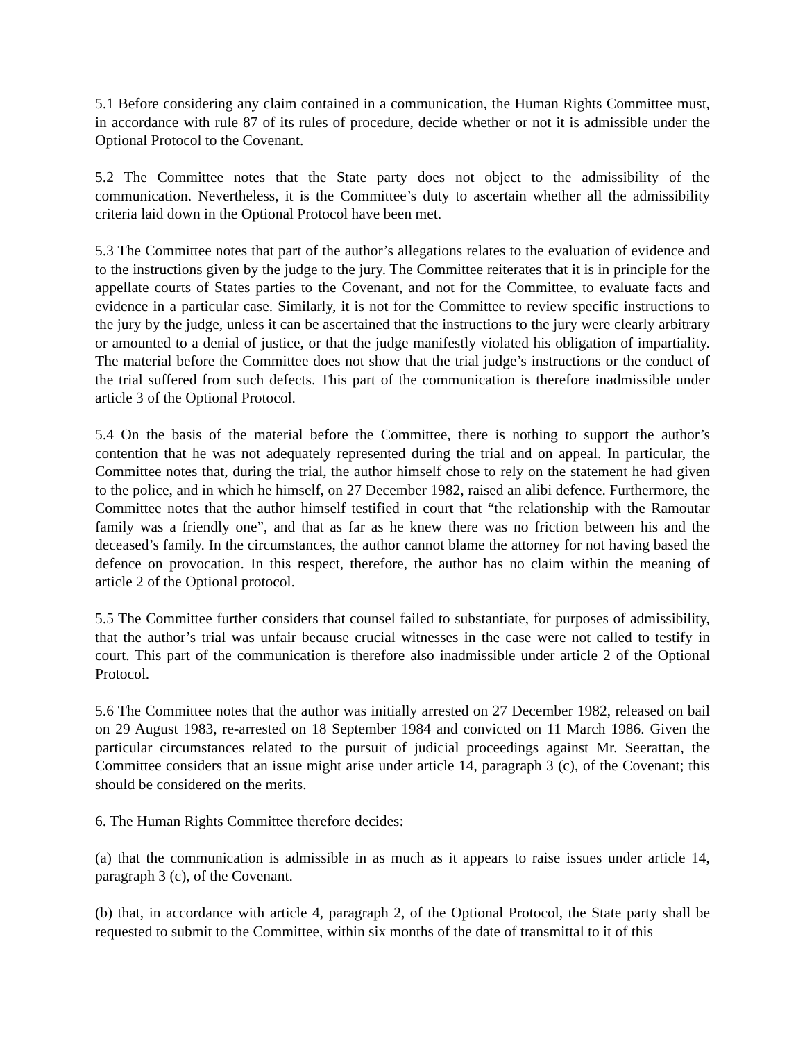5.1 Before considering any claim contained in a communication, the Human Rights Committee must, in accordance with rule 87 of its rules of procedure, decide whether or not it is admissible under the Optional Protocol to the Covenant.
5.2 The Committee notes that the State party does not object to the admissibility of the communication. Nevertheless, it is the Committee’s duty to ascertain whether all the admissibility criteria laid down in the Optional Protocol have been met.
5.3 The Committee notes that part of the author’s allegations relates to the evaluation of evidence and to the instructions given by the judge to the jury. The Committee reiterates that it is in principle for the appellate courts of States parties to the Covenant, and not for the Committee, to evaluate facts and evidence in a particular case. Similarly, it is not for the Committee to review specific instructions to the jury by the judge, unless it can be ascertained that the instructions to the jury were clearly arbitrary or amounted to a denial of justice, or that the judge manifestly violated his obligation of impartiality. The material before the Committee does not show that the trial judge’s instructions or the conduct of the trial suffered from such defects. This part of the communication is therefore inadmissible under article 3 of the Optional Protocol.
5.4 On the basis of the material before the Committee, there is nothing to support the author’s contention that he was not adequately represented during the trial and on appeal. In particular, the Committee notes that, during the trial, the author himself chose to rely on the statement he had given to the police, and in which he himself, on 27 December 1982, raised an alibi defence. Furthermore, the Committee notes that the author himself testified in court that “the relationship with the Ramoutar family was a friendly one”, and that as far as he knew there was no friction between his and the deceased’s family. In the circumstances, the author cannot blame the attorney for not having based the defence on provocation. In this respect, therefore, the author has no claim within the meaning of article 2 of the Optional protocol.
5.5 The Committee further considers that counsel failed to substantiate, for purposes of admissibility, that the author’s trial was unfair because crucial witnesses in the case were not called to testify in court. This part of the communication is therefore also inadmissible under article 2 of the Optional Protocol.
5.6 The Committee notes that the author was initially arrested on 27 December 1982, released on bail on 29 August 1983, re-arrested on 18 September 1984 and convicted on 11 March 1986. Given the particular circumstances related to the pursuit of judicial proceedings against Mr. Seerattan, the Committee considers that an issue might arise under article 14, paragraph 3 (c), of the Covenant; this should be considered on the merits.
6. The Human Rights Committee therefore decides:
(a) that the communication is admissible in as much as it appears to raise issues under article 14, paragraph 3 (c), of the Covenant.
(b) that, in accordance with article 4, paragraph 2, of the Optional Protocol, the State party shall be requested to submit to the Committee, within six months of the date of transmittal to it of this